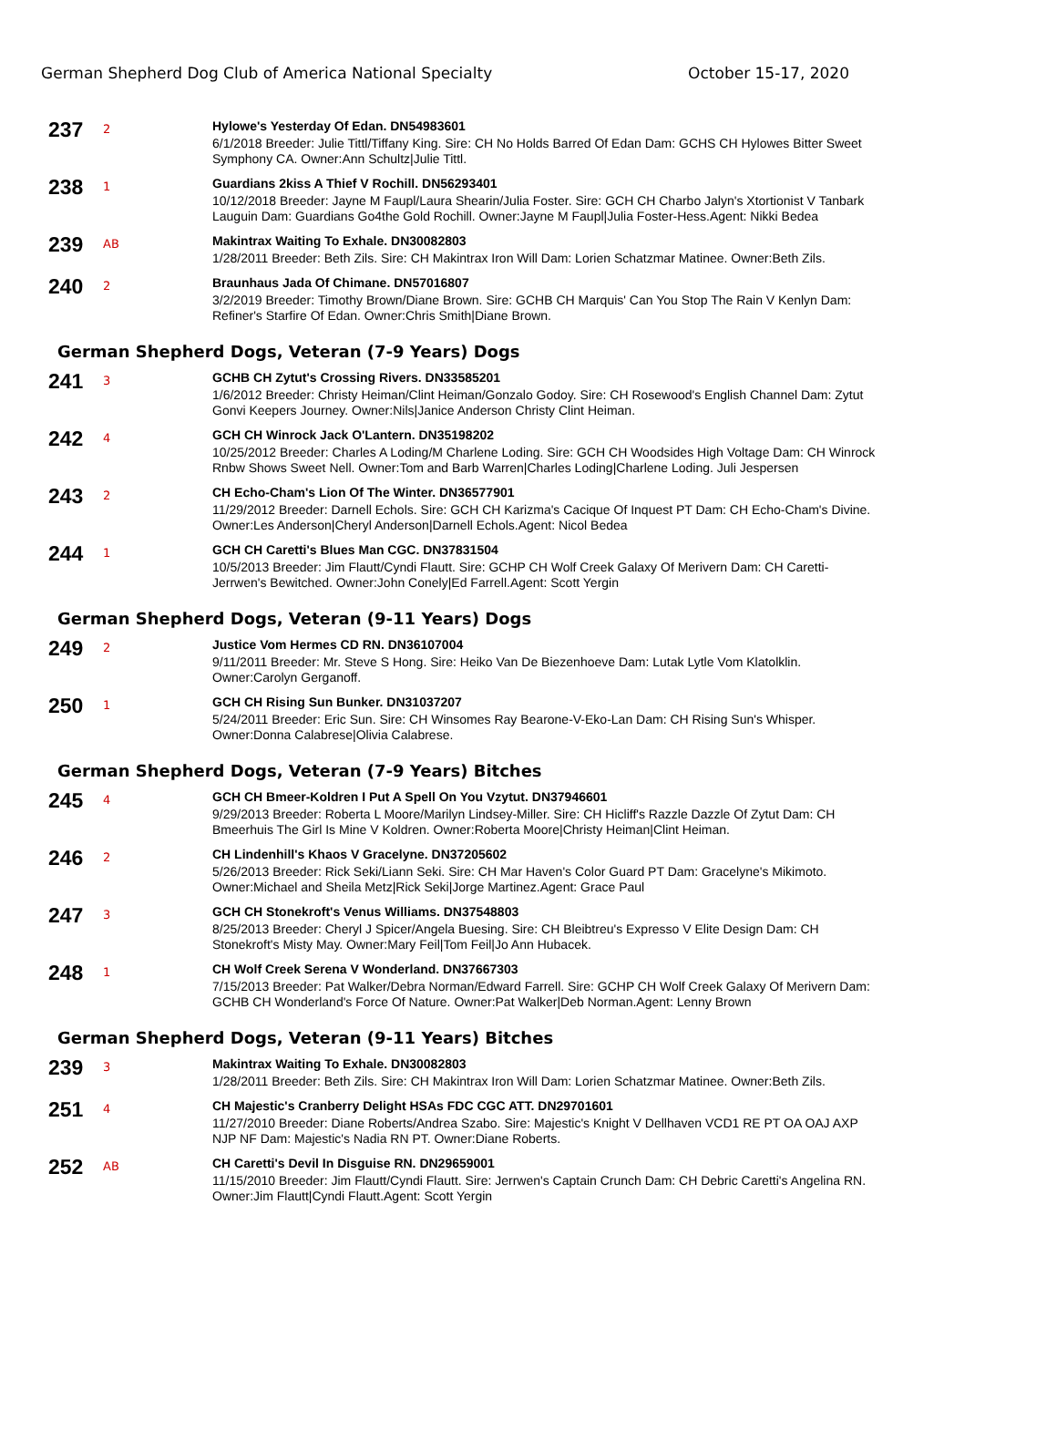German Shepherd Dog Club of America National Specialty October 15-17, 2020
237
2
Hylowe's Yesterday Of Edan. DN54983601
6/1/2018 Breeder: Julie Tittl/Tiffany King. Sire: CH No Holds Barred Of Edan Dam: GCHS CH Hylowes Bitter Sweet Symphony CA. Owner:Ann Schultz|Julie Tittl.
238
1
Guardians 2kiss A Thief V Rochill. DN56293401
10/12/2018 Breeder: Jayne M Faupl/Laura Shearin/Julia Foster. Sire: GCH CH Charbo Jalyn's Xtortionist V Tanbark Lauguin Dam: Guardians Go4the Gold Rochill. Owner:Jayne M Faupl|Julia Foster-Hess.Agent: Nikki Bedea
239
AB
Makintrax Waiting To Exhale. DN30082803
1/28/2011 Breeder: Beth Zils. Sire: CH Makintrax Iron Will Dam: Lorien Schatzmar Matinee. Owner:Beth Zils.
240
2
Braunhaus Jada Of Chimane. DN57016807
3/2/2019 Breeder: Timothy Brown/Diane Brown. Sire: GCHB CH Marquis' Can You Stop The Rain V Kenlyn Dam: Refiner's Starfire Of Edan. Owner:Chris Smith|Diane Brown.
German Shepherd Dogs, Veteran (7-9 Years) Dogs
241
3
GCHB CH Zytut's Crossing Rivers. DN33585201
1/6/2012 Breeder: Christy Heiman/Clint Heiman/Gonzalo Godoy. Sire: CH Rosewood's English Channel Dam: Zytut Gonvi Keepers Journey. Owner:Nils|Janice Anderson Christy Clint Heiman.
242
4
GCH CH Winrock Jack O'Lantern. DN35198202
10/25/2012 Breeder: Charles A Loding/M Charlene Loding. Sire: GCH CH Woodsides High Voltage Dam: CH Winrock Rnbw Shows Sweet Nell. Owner:Tom and Barb Warren|Charles Loding|Charlene Loding. Juli Jespersen
243
2
CH Echo-Cham's Lion Of The Winter. DN36577901
11/29/2012 Breeder: Darnell Echols. Sire: GCH CH Karizma's Cacique Of Inquest PT Dam: CH Echo-Cham's Divine. Owner:Les Anderson|Cheryl Anderson|Darnell Echols.Agent: Nicol Bedea
244
1
GCH CH Caretti's Blues Man CGC. DN37831504
10/5/2013 Breeder: Jim Flautt/Cyndi Flautt. Sire: GCHP CH Wolf Creek Galaxy Of Merivern Dam: CH Caretti-Jerrwen's Bewitched. Owner:John Conely|Ed Farrell.Agent: Scott Yergin
German Shepherd Dogs, Veteran (9-11 Years) Dogs
249
2
Justice Vom Hermes CD RN. DN36107004
9/11/2011 Breeder: Mr. Steve S Hong. Sire: Heiko Van De Biezenhoeve Dam: Lutak Lytle Vom Klatolklin. Owner:Carolyn Gerganoff.
250
1
GCH CH Rising Sun Bunker. DN31037207
5/24/2011 Breeder: Eric Sun. Sire: CH Winsomes Ray Bearone-V-Eko-Lan Dam: CH Rising Sun's Whisper. Owner:Donna Calabrese|Olivia Calabrese.
German Shepherd Dogs, Veteran (7-9 Years) Bitches
245
4
GCH CH Bmeer-Koldren I Put A Spell On You Vzytut. DN37946601
9/29/2013 Breeder: Roberta L Moore/Marilyn Lindsey-Miller. Sire: CH Hicliff's Razzle Dazzle Of Zytut Dam: CH Bmeerhuis The Girl Is Mine V Koldren. Owner:Roberta Moore|Christy Heiman|Clint Heiman.
246
2
CH Lindenhill's Khaos V Gracelyne. DN37205602
5/26/2013 Breeder: Rick Seki/Liann Seki. Sire: CH Mar Haven's Color Guard PT Dam: Gracelyne's Mikimoto. Owner:Michael and Sheila Metz|Rick Seki|Jorge Martinez.Agent: Grace Paul
247
3
GCH CH Stonekroft's Venus Williams. DN37548803
8/25/2013 Breeder: Cheryl J Spicer/Angela Buesing. Sire: CH Bleibtreu's Expresso V Elite Design Dam: CH Stonekroft's Misty May. Owner:Mary Feil|Tom Feil|Jo Ann Hubacek.
248
1
CH Wolf Creek Serena V Wonderland. DN37667303
7/15/2013 Breeder: Pat Walker/Debra Norman/Edward Farrell. Sire: GCHP CH Wolf Creek Galaxy Of Merivern Dam: GCHB CH Wonderland's Force Of Nature. Owner:Pat Walker|Deb Norman.Agent: Lenny Brown
German Shepherd Dogs, Veteran (9-11 Years) Bitches
239
3
Makintrax Waiting To Exhale. DN30082803
1/28/2011 Breeder: Beth Zils. Sire: CH Makintrax Iron Will Dam: Lorien Schatzmar Matinee. Owner:Beth Zils.
251
4
CH Majestic's Cranberry Delight HSAs FDC CGC ATT. DN29701601
11/27/2010 Breeder: Diane Roberts/Andrea Szabo. Sire: Majestic's Knight V Dellhaven VCD1 RE PT OA OAJ AXP NJP NF Dam: Majestic's Nadia RN PT. Owner:Diane Roberts.
252
AB
CH Caretti's Devil In Disguise RN. DN29659001
11/15/2010 Breeder: Jim Flautt/Cyndi Flautt. Sire: Jerrwen's Captain Crunch Dam: CH Debric Caretti's Angelina RN. Owner:Jim Flautt|Cyndi Flautt.Agent: Scott Yergin